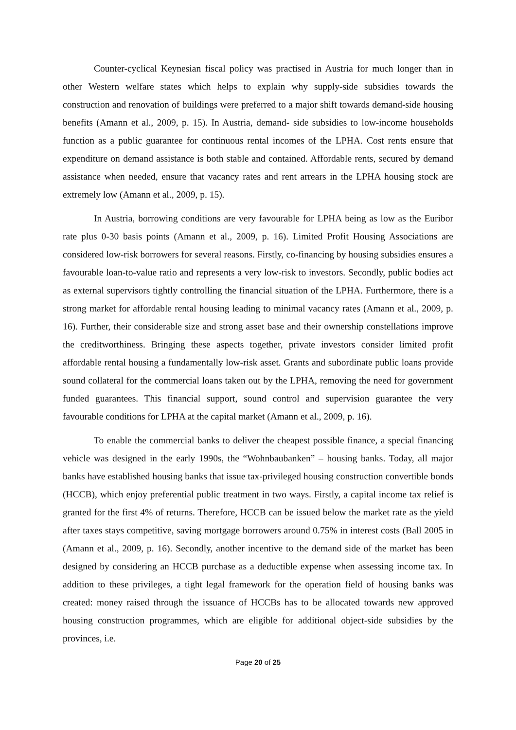Counter-cyclical Keynesian fiscal policy was practised in Austria for much longer than in other Western welfare states which helps to explain why supply-side subsidies towards the construction and renovation of buildings were preferred to a major shift towards demand-side housing benefits (Amann et al., 2009, p. 15). In Austria, demand- side subsidies to low-income households function as a public guarantee for continuous rental incomes of the LPHA. Cost rents ensure that expenditure on demand assistance is both stable and contained. Affordable rents, secured by demand assistance when needed, ensure that vacancy rates and rent arrears in the LPHA housing stock are extremely low (Amann et al., 2009, p. 15).
In Austria, borrowing conditions are very favourable for LPHA being as low as the Euribor rate plus 0-30 basis points (Amann et al., 2009, p. 16). Limited Profit Housing Associations are considered low-risk borrowers for several reasons. Firstly, co-financing by housing subsidies ensures a favourable loan-to-value ratio and represents a very low-risk to investors. Secondly, public bodies act as external supervisors tightly controlling the financial situation of the LPHA. Furthermore, there is a strong market for affordable rental housing leading to minimal vacancy rates (Amann et al., 2009, p. 16). Further, their considerable size and strong asset base and their ownership constellations improve the creditworthiness. Bringing these aspects together, private investors consider limited profit affordable rental housing a fundamentally low-risk asset. Grants and subordinate public loans provide sound collateral for the commercial loans taken out by the LPHA, removing the need for government funded guarantees. This financial support, sound control and supervision guarantee the very favourable conditions for LPHA at the capital market (Amann et al., 2009, p. 16).
To enable the commercial banks to deliver the cheapest possible finance, a special financing vehicle was designed in the early 1990s, the “Wohnbaubanken” – housing banks. Today, all major banks have established housing banks that issue tax-privileged housing construction convertible bonds (HCCB), which enjoy preferential public treatment in two ways. Firstly, a capital income tax relief is granted for the first 4% of returns. Therefore, HCCB can be issued below the market rate as the yield after taxes stays competitive, saving mortgage borrowers around 0.75% in interest costs (Ball 2005 in (Amann et al., 2009, p. 16). Secondly, another incentive to the demand side of the market has been designed by considering an HCCB purchase as a deductible expense when assessing income tax. In addition to these privileges, a tight legal framework for the operation field of housing banks was created: money raised through the issuance of HCCBs has to be allocated towards new approved housing construction programmes, which are eligible for additional object-side subsidies by the provinces, i.e.
Page 20 of 25